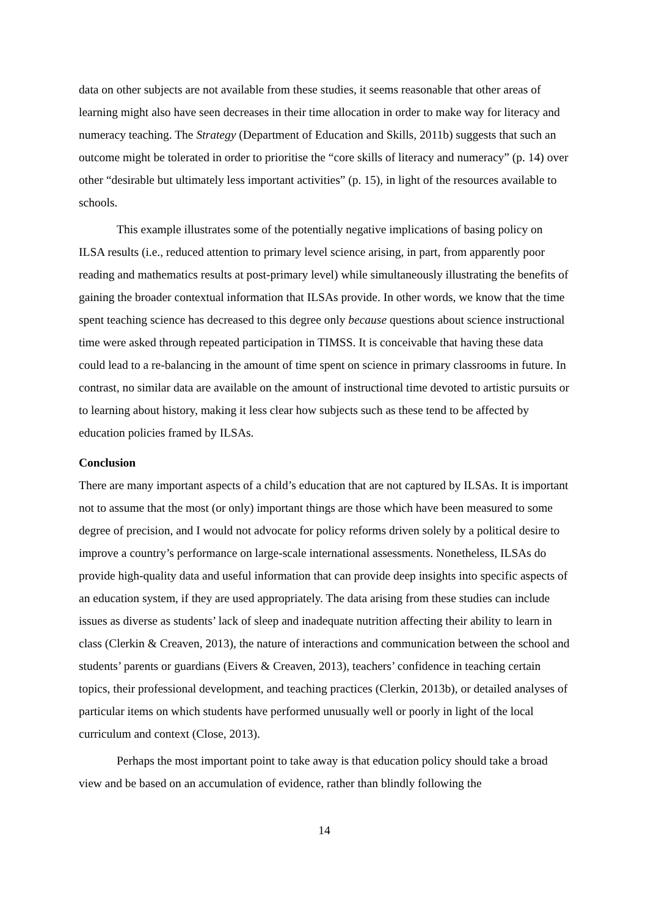data on other subjects are not available from these studies, it seems reasonable that other areas of learning might also have seen decreases in their time allocation in order to make way for literacy and numeracy teaching. The Strategy (Department of Education and Skills, 2011b) suggests that such an outcome might be tolerated in order to prioritise the “core skills of literacy and numeracy” (p. 14) over other “desirable but ultimately less important activities” (p. 15), in light of the resources available to schools.
This example illustrates some of the potentially negative implications of basing policy on ILSA results (i.e., reduced attention to primary level science arising, in part, from apparently poor reading and mathematics results at post-primary level) while simultaneously illustrating the benefits of gaining the broader contextual information that ILSAs provide. In other words, we know that the time spent teaching science has decreased to this degree only because questions about science instructional time were asked through repeated participation in TIMSS. It is conceivable that having these data could lead to a re-balancing in the amount of time spent on science in primary classrooms in future. In contrast, no similar data are available on the amount of instructional time devoted to artistic pursuits or to learning about history, making it less clear how subjects such as these tend to be affected by education policies framed by ILSAs.
Conclusion
There are many important aspects of a child’s education that are not captured by ILSAs. It is important not to assume that the most (or only) important things are those which have been measured to some degree of precision, and I would not advocate for policy reforms driven solely by a political desire to improve a country’s performance on large-scale international assessments. Nonetheless, ILSAs do provide high-quality data and useful information that can provide deep insights into specific aspects of an education system, if they are used appropriately. The data arising from these studies can include issues as diverse as students’ lack of sleep and inadequate nutrition affecting their ability to learn in class (Clerkin & Creaven, 2013), the nature of interactions and communication between the school and students’ parents or guardians (Eivers & Creaven, 2013), teachers’ confidence in teaching certain topics, their professional development, and teaching practices (Clerkin, 2013b), or detailed analyses of particular items on which students have performed unusually well or poorly in light of the local curriculum and context (Close, 2013).
Perhaps the most important point to take away is that education policy should take a broad view and be based on an accumulation of evidence, rather than blindly following the
14